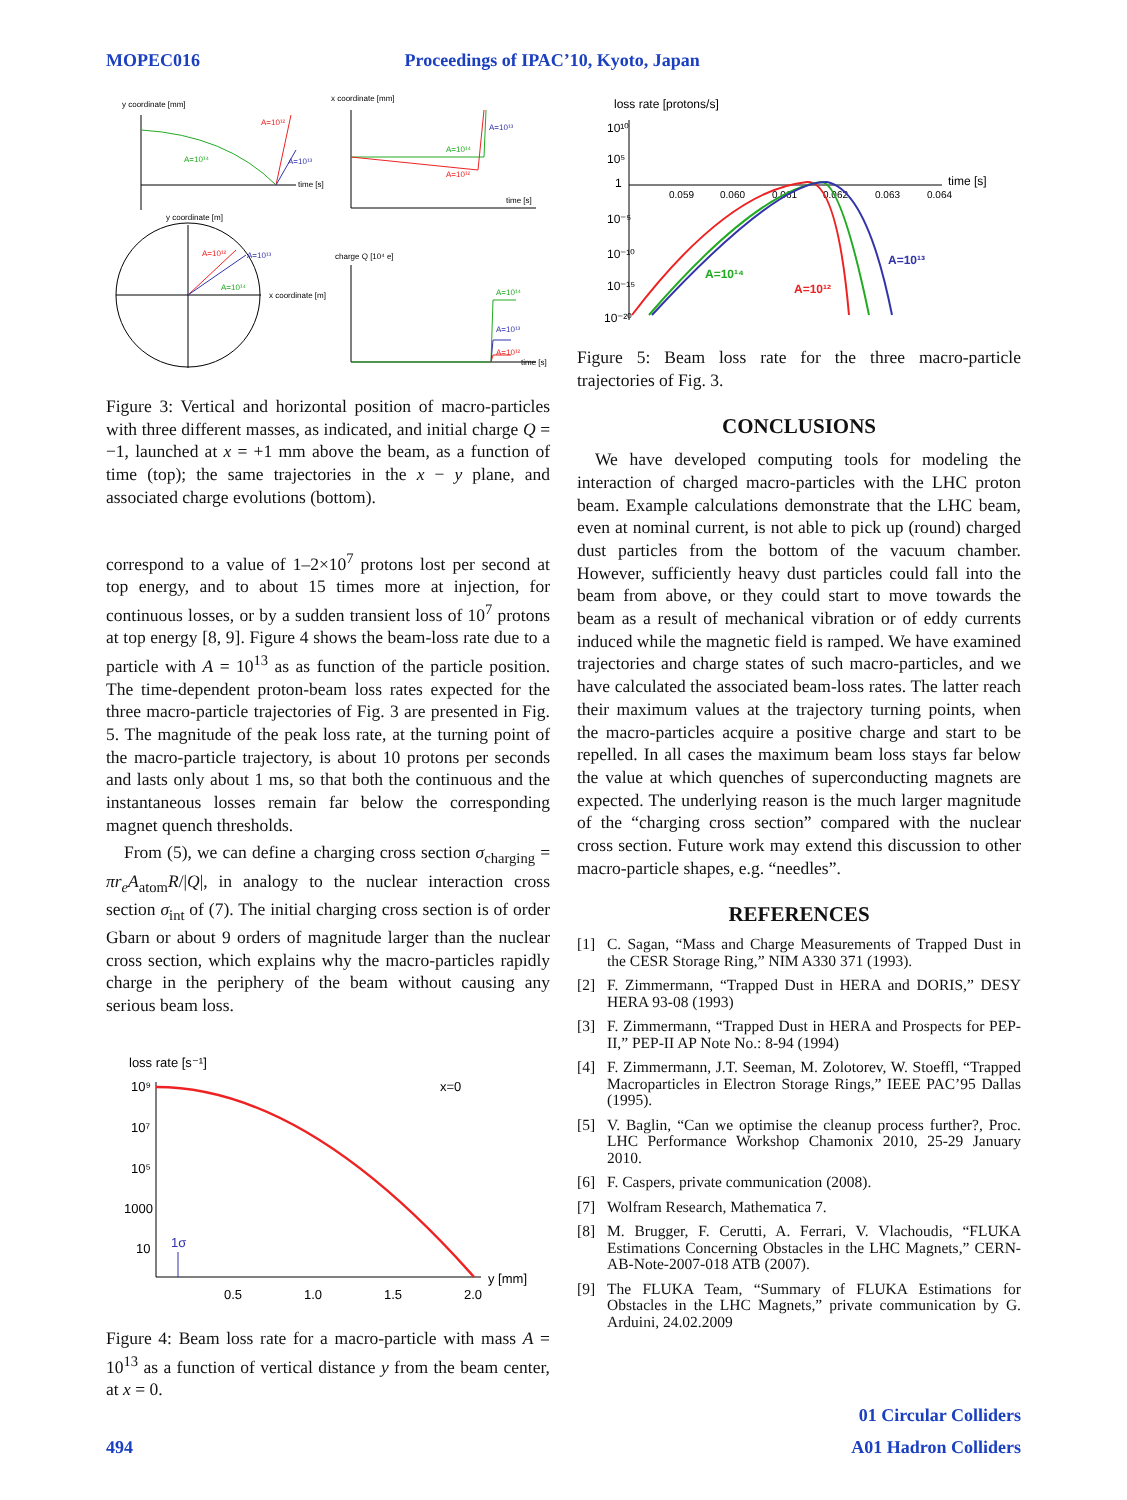MOPEC016 Proceedings of IPAC’10, Kyoto, Japan
y coordinate [mm]
A=10¹²
A=10¹⁴
A=10¹³
time [s]
x coordinate [mm]
A=10¹³
A=10¹⁴
A=10¹²
time [s]
y coordinate [m]
A=10¹²
A=10¹³
A=10¹⁴
x coordinate [m]
charge Q [10⁴ e]
A=10¹⁴
A=10¹³
A=10¹²
time [s]
Figure 3: Vertical and horizontal position of macro-particles with three different masses, as indicated, and initial charge Q = −1, launched at x = +1 mm above the beam, as a function of time (top); the same trajectories in the x − y plane, and associated charge evolutions (bottom).
correspond to a value of 1–2×10<sup>7</sup> protons lost per second at top energy, and to about 15 times more at injection, for continuous losses, or by a sudden transient loss of 10<sup>7</sup> protons at top energy [8, 9]. Figure 4 shows the beam-loss rate due to a particle with A = 10<sup>13</sup> as as function of the particle position. The time-dependent proton-beam loss rates expected for the three macro-particle trajectories of Fig. 3 are presented in Fig. 5. The magnitude of the peak loss rate, at the turning point of the macro-particle trajectory, is about 10 protons per seconds and lasts only about 1 ms, so that both the continuous and the instantaneous losses remain far below the corresponding magnet quench thresholds.
From (5), we can define a charging cross section σ<sub>charging</sub> = πr<sub>e</sub>A<sub>atom</sub>R/|Q|, in analogy to the nuclear interaction cross section σ<sub>int</sub> of (7). The initial charging cross section is of order Gbarn or about 9 orders of magnitude larger than the nuclear cross section, which explains why the macro-particles rapidly charge in the periphery of the beam without causing any serious beam loss.
loss rate [s⁻¹]
x=0
10⁹
10⁷
10⁵
1000
10
1σ
0.5
1.0
1.5
2.0
y [mm]
Figure 4: Beam loss rate for a macro-particle with mass A = 10<sup>13</sup> as a function of vertical distance y from the beam center, at x = 0.
loss rate [protons/s]
10¹⁰
10⁵
1
10⁻⁵
10⁻¹⁰
10⁻¹⁵
10⁻²⁰
0.059
0.060
0.061
0.062
0.063
0.064
time [s]
A=10¹⁴
A=10¹²
A=10¹³
Figure 5: Beam loss rate for the three macro-particle trajectories of Fig. 3.
CONCLUSIONS
We have developed computing tools for modeling the interaction of charged macro-particles with the LHC proton beam. Example calculations demonstrate that the LHC beam, even at nominal current, is not able to pick up (round) charged dust particles from the bottom of the vacuum chamber. However, sufficiently heavy dust particles could fall into the beam from above, or they could start to move towards the beam as a result of mechanical vibration or of eddy currents induced while the magnetic field is ramped. We have examined trajectories and charge states of such macro-particles, and we have calculated the associated beam-loss rates. The latter reach their maximum values at the trajectory turning points, when the macro-particles acquire a positive charge and start to be repelled. In all cases the maximum beam loss stays far below the value at which quenches of superconducting magnets are expected. The underlying reason is the much larger magnitude of the “charging cross section” compared with the nuclear cross section. Future work may extend this discussion to other macro-particle shapes, e.g. “needles”.
REFERENCES
[1] C. Sagan, “Mass and Charge Measurements of Trapped Dust in the CESR Storage Ring,” NIM A330 371 (1993).
[2] F. Zimmermann, “Trapped Dust in HERA and DORIS,” DESY HERA 93-08 (1993)
[3] F. Zimmermann, “Trapped Dust in HERA and Prospects for PEP-II,” PEP-II AP Note No.: 8-94 (1994)
[4] F. Zimmermann, J.T. Seeman, M. Zolotorev, W. Stoeffl, “Trapped Macroparticles in Electron Storage Rings,” IEEE PAC’95 Dallas (1995).
[5] V. Baglin, “Can we optimise the cleanup process further?, Proc. LHC Performance Workshop Chamonix 2010, 25-29 January 2010.
[6] F. Caspers, private communication (2008).
[7] Wolfram Research, Mathematica 7.
[8] M. Brugger, F. Cerutti, A. Ferrari, V. Vlachoudis, “FLUKA Estimations Concerning Obstacles in the LHC Magnets,” CERN-AB-Note-2007-018 ATB (2007).
[9] The FLUKA Team, “Summary of FLUKA Estimations for Obstacles in the LHC Magnets,” private communication by G. Arduini, 24.02.2009
01 Circular Colliders
494 A01 Hadron Colliders